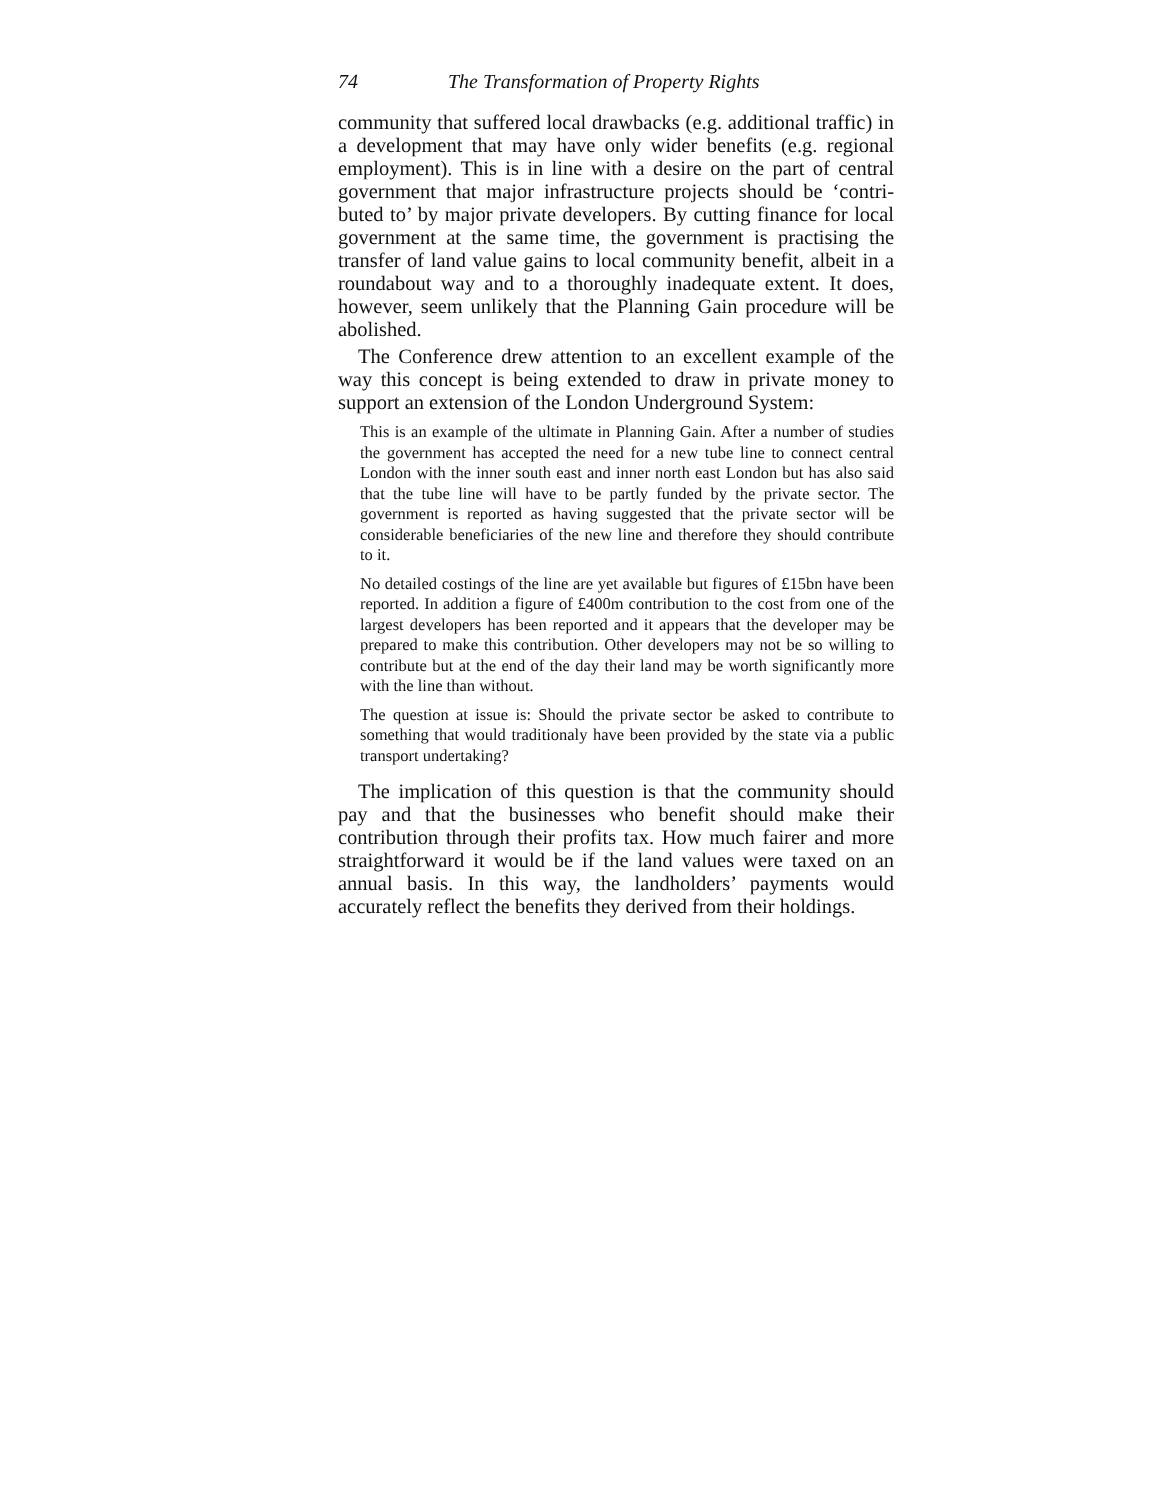74 The Transformation of Property Rights
community that suffered local drawbacks (e.g. additional traffic) in a development that may have only wider benefits (e.g. regional employment). This is in line with a desire on the part of central government that major infrastructure projects should be ‘contri­buted to’ by major private developers. By cutting finance for local government at the same time, the government is practising the transfer of land value gains to local community benefit, albeit in a roundabout way and to a thoroughly inadequate extent. It does, however, seem unlikely that the Planning Gain procedure will be abolished.
The Conference drew attention to an excellent example of the way this concept is being extended to draw in private money to support an extension of the London Underground System:
This is an example of the ultimate in Planning Gain. After a number of studies the government has accepted the need for a new tube line to connect central London with the inner south east and inner north east London but has also said that the tube line will have to be partly funded by the private sector. The government is reported as having suggested that the private sector will be considerable beneficiaries of the new line and therefore they should contribute to it.
No detailed costings of the line are yet available but figures of £15bn have been reported. In addition a figure of £400m contribution to the cost from one of the largest developers has been reported and it appears that the developer may be prepared to make this contribution. Other developers may not be so willing to contribute but at the end of the day their land may be worth significantly more with the line than without.
The question at issue is: Should the private sector be asked to contribute to something that would traditionaly have been provided by the state via a public transport undertaking?
The implication of this question is that the community should pay and that the businesses who benefit should make their contribution through their profits tax. How much fairer and more straight­forward it would be if the land values were taxed on an annual basis. In this way, the landholders’ payments would accurately reflect the benefits they derived from their holdings.